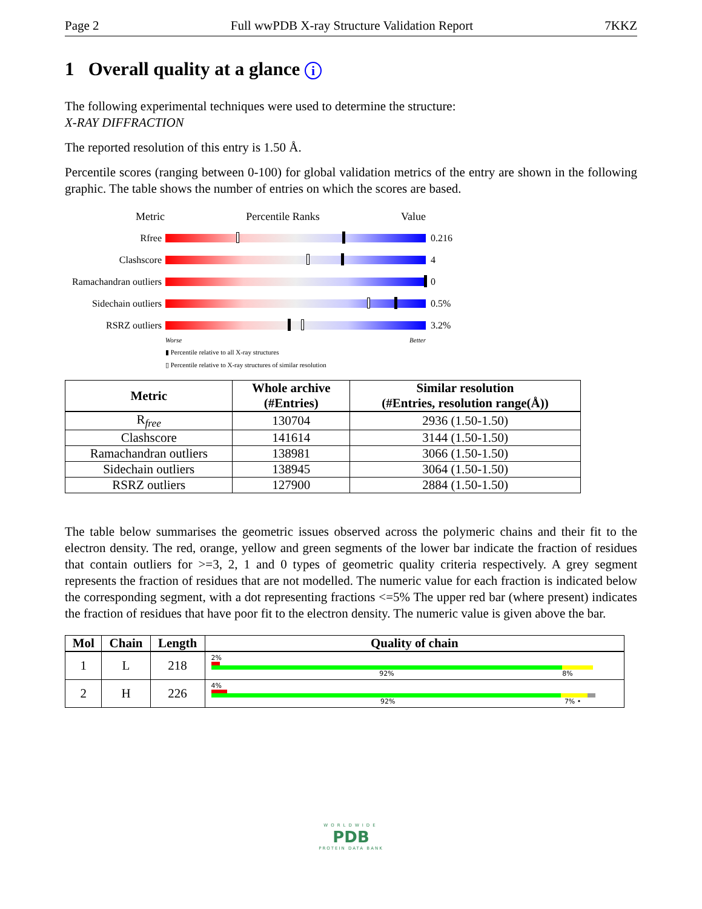Page 2 Full wwPDB X-ray Structure Validation Report 7KKZ
1 Overall quality at a glance i
The following experimental techniques were used to determine the structure:
X-RAY DIFFRACTION
The reported resolution of this entry is 1.50 Å.
Percentile scores (ranging between 0-100) for global validation metrics of the entry are shown in the following graphic. The table shows the number of entries on which the scores are based.
Metric Percentile Ranks Value
Rfree 0.216
Clashscore 4
Ramachandran outliers
0
Sidechain outliers
0.5%
RSRZ outliers 3.2%
Worse Better
▮ Percentile relative to all X-ray structures
▯ Percentile relative to X-ray structures of similar resolution
| Metric | Whole archive (#Entries) | Similar resolution (#Entries, resolution range(Å)) |
| --- | --- | --- |
| R<sub>free</sub> | 130704 | 2936 (1.50-1.50) |
| Clashscore | 141614 | 3144 (1.50-1.50) |
| Ramachandran outliers | 138981 | 3066 (1.50-1.50) |
| Sidechain outliers | 138945 | 3064 (1.50-1.50) |
| RSRZ outliers | 127900 | 2884 (1.50-1.50) |
The table below summarises the geometric issues observed across the polymeric chains and their fit to the electron density. The red, orange, yellow and green segments of the lower bar indicate the fraction of residues that contain outliers for >=3, 2, 1 and 0 types of geometric quality criteria respectively. A grey segment represents the fraction of residues that are not modelled. The numeric value for each fraction is indicated below the corresponding segment, with a dot representing fractions <=5% The upper red bar (where present) indicates the fraction of residues that have poor fit to the electron density. The numeric value is given above the bar.
| Mol | Chain | Length | Quality of chain |
| --- | --- | --- | --- |
| 1 | L | 218 | 2% 92% 8% |
| 2 | H | 226 | 4% 92% 7% • |
WORLDWIDE
PDB
PROTEIN DATA BANK